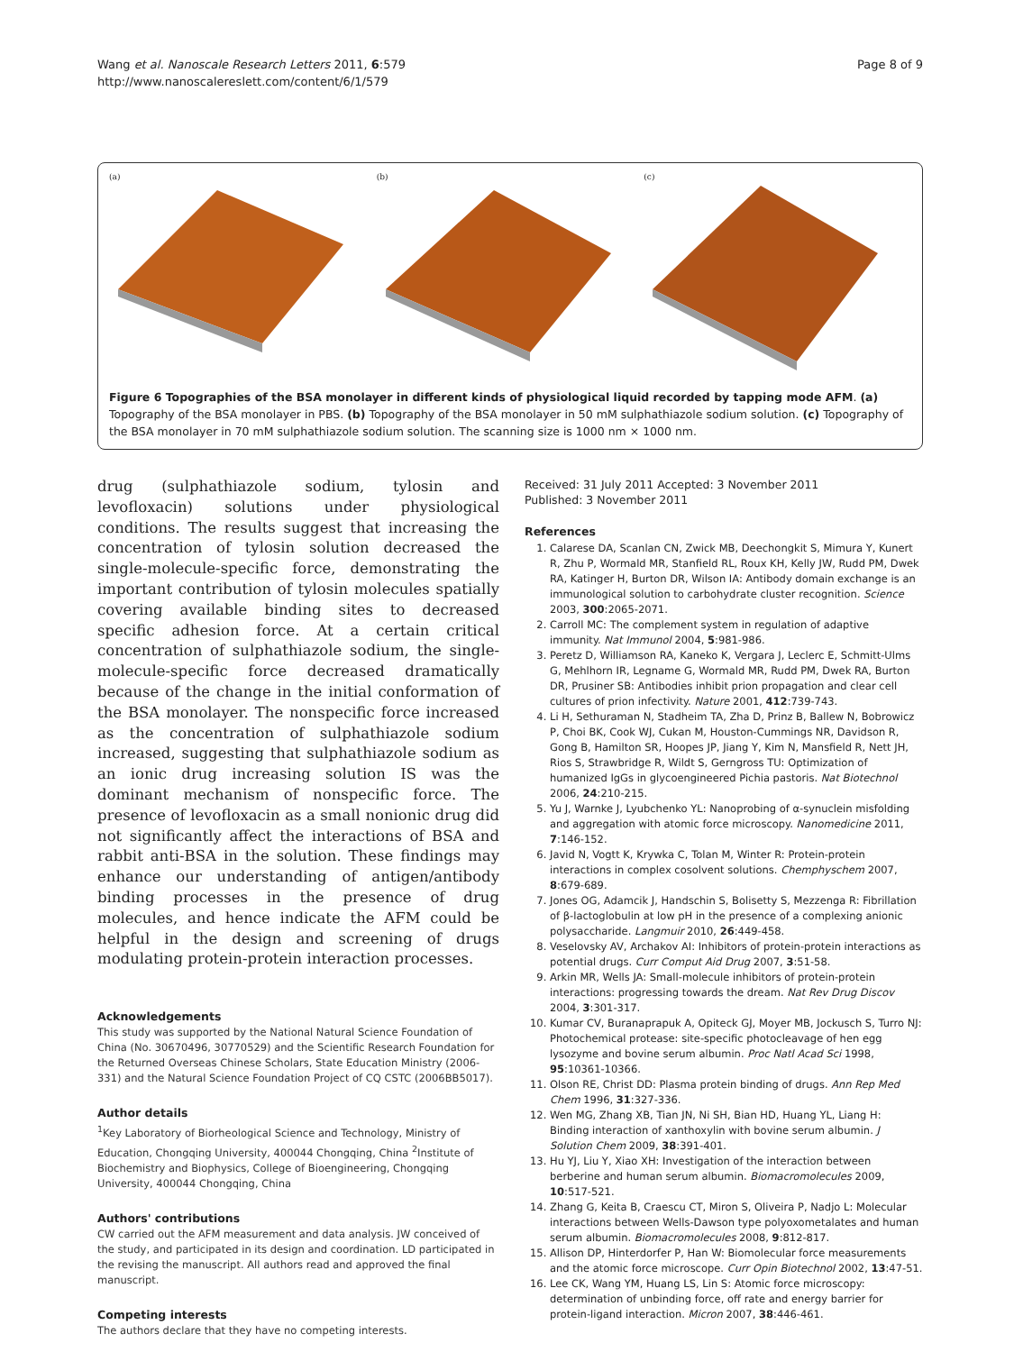Wang et al. Nanoscale Research Letters 2011, 6:579
http://www.nanoscalereslett.com/content/6/1/579
Page 8 of 9
(a) (b) (c)
Figure 6 Topographies of the BSA monolayer in different kinds of physiological liquid recorded by tapping mode AFM. (a) Topography of the BSA monolayer in PBS. (b) Topography of the BSA monolayer in 50 mM sulphathiazole sodium solution. (c) Topography of the BSA monolayer in 70 mM sulphathiazole sodium solution. The scanning size is 1000 nm × 1000 nm.
drug (sulphathiazole sodium, tylosin and levofloxacin) solutions under physiological conditions. The results suggest that increasing the concentration of tylosin solution decreased the single-molecule-specific force, demonstrating the important contribution of tylosin molecules spatially covering available binding sites to decreased specific adhesion force. At a certain critical concentration of sulphathiazole sodium, the single-molecule-specific force decreased dramatically because of the change in the initial conformation of the BSA monolayer. The nonspecific force increased as the concentration of sulphathiazole sodium increased, suggesting that sulphathiazole sodium as an ionic drug increasing solution IS was the dominant mechanism of nonspecific force. The presence of levofloxacin as a small nonionic drug did not significantly affect the interactions of BSA and rabbit anti-BSA in the solution. These findings may enhance our understanding of antigen/antibody binding processes in the presence of drug molecules, and hence indicate the AFM could be helpful in the design and screening of drugs modulating protein-protein interaction processes.
Acknowledgements
This study was supported by the National Natural Science Foundation of China (No. 30670496, 30770529) and the Scientific Research Foundation for the Returned Overseas Chinese Scholars, State Education Ministry (2006-331) and the Natural Science Foundation Project of CQ CSTC (2006BB5017).
Author details
<sup>1</sup> Key Laboratory of Biorheological Science and Technology, Ministry of Education, Chongqing University, 400044 Chongqing, China <sup>2</sup>Institute of Biochemistry and Biophysics, College of Bioengineering, Chongqing University, 400044 Chongqing, China
Authors' contributions
CW carried out the AFM measurement and data analysis. JW conceived of the study, and participated in its design and coordination. LD participated in the revising the manuscript. All authors read and approved the final manuscript.
Competing interests
The authors declare that they have no competing interests.
Received: 31 July 2011 Accepted: 3 November 2011
Published: 3 November 2011
References
1. Calarese DA, Scanlan CN, Zwick MB, Deechongkit S, Mimura Y, Kunert R, Zhu P, Wormald MR, Stanfield RL, Roux KH, Kelly JW, Rudd PM, Dwek RA, Katinger H, Burton DR, Wilson IA: Antibody domain exchange is an immunological solution to carbohydrate cluster recognition. Science 2003, 300:2065-2071.
2. Carroll MC: The complement system in regulation of adaptive immunity. Nat Immunol 2004, 5:981-986.
3. Peretz D, Williamson RA, Kaneko K, Vergara J, Leclerc E, Schmitt-Ulms G, Mehlhorn IR, Legname G, Wormald MR, Rudd PM, Dwek RA, Burton DR, Prusiner SB: Antibodies inhibit prion propagation and clear cell cultures of prion infectivity. Nature 2001, 412:739-743.
4. Li H, Sethuraman N, Stadheim TA, Zha D, Prinz B, Ballew N, Bobrowicz P, Choi BK, Cook WJ, Cukan M, Houston-Cummings NR, Davidson R, Gong B, Hamilton SR, Hoopes JP, Jiang Y, Kim N, Mansfield R, Nett JH, Rios S, Strawbridge R, Wildt S, Gerngross TU: Optimization of humanized IgGs in glycoengineered Pichia pastoris. Nat Biotechnol 2006, 24:210-215.
5. Yu J, Warnke J, Lyubchenko YL: Nanoprobing of α-synuclein misfolding and aggregation with atomic force microscopy. Nanomedicine 2011, 7:146-152.
6. Javid N, Vogtt K, Krywka C, Tolan M, Winter R: Protein-protein interactions in complex cosolvent solutions. Chemphyschem 2007, 8:679-689.
7. Jones OG, Adamcik J, Handschin S, Bolisetty S, Mezzenga R: Fibrillation of β-lactoglobulin at low pH in the presence of a complexing anionic polysaccharide. Langmuir 2010, 26:449-458.
8. Veselovsky AV, Archakov AI: Inhibitors of protein-protein interactions as potential drugs. Curr Comput Aid Drug 2007, 3:51-58.
9. Arkin MR, Wells JA: Small-molecule inhibitors of protein-protein interactions: progressing towards the dream. Nat Rev Drug Discov 2004, 3:301-317.
10. Kumar CV, Buranaprapuk A, Opiteck GJ, Moyer MB, Jockusch S, Turro NJ: Photochemical protease: site-specific photocleavage of hen egg lysozyme and bovine serum albumin. Proc Natl Acad Sci 1998, 95:10361-10366.
11. Olson RE, Christ DD: Plasma protein binding of drugs. Ann Rep Med Chem 1996, 31:327-336.
12. Wen MG, Zhang XB, Tian JN, Ni SH, Bian HD, Huang YL, Liang H: Binding interaction of xanthoxylin with bovine serum albumin. J Solution Chem 2009, 38:391-401.
13. Hu YJ, Liu Y, Xiao XH: Investigation of the interaction between berberine and human serum albumin. Biomacromolecules 2009, 10:517-521.
14. Zhang G, Keita B, Craescu CT, Miron S, Oliveira P, Nadjo L: Molecular interactions between Wells-Dawson type polyoxometalates and human serum albumin. Biomacromolecules 2008, 9:812-817.
15. Allison DP, Hinterdorfer P, Han W: Biomolecular force measurements and the atomic force microscope. Curr Opin Biotechnol 2002, 13:47-51.
16. Lee CK, Wang YM, Huang LS, Lin S: Atomic force microscopy: determination of unbinding force, off rate and energy barrier for protein-ligand interaction. Micron 2007, 38:446-461.